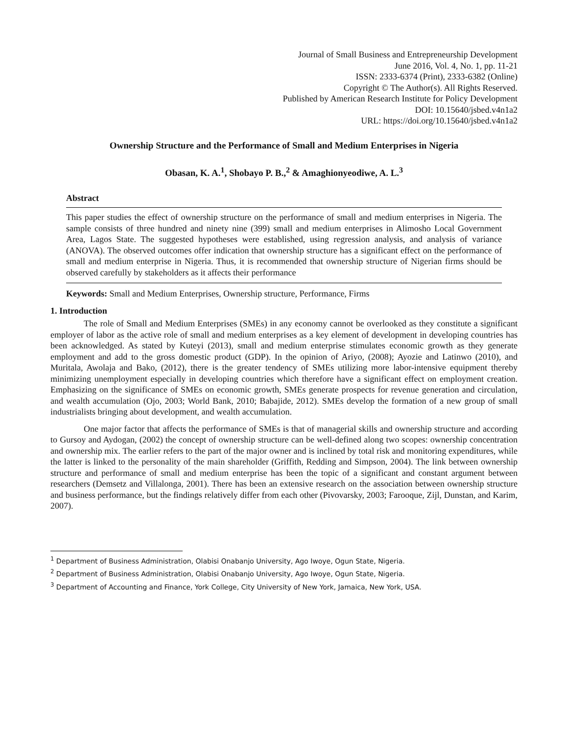Journal of Small Business and Entrepreneurship Development
June 2016, Vol. 4, No. 1, pp. 11-21
ISSN: 2333-6374 (Print), 2333-6382 (Online)
Copyright © The Author(s). All Rights Reserved.
Published by American Research Institute for Policy Development
DOI: 10.15640/jsbed.v4n1a2
URL: https://doi.org/10.15640/jsbed.v4n1a2
Ownership Structure and the Performance of Small and Medium Enterprises in Nigeria
Obasan, K. A.<sup>1</sup>, Shobayo P. B.,<sup>2</sup> & Amaghionyeodiwe, A. L.<sup>3</sup>
Abstract
This paper studies the effect of ownership structure on the performance of small and medium enterprises in Nigeria. The sample consists of three hundred and ninety nine (399) small and medium enterprises in Alimosho Local Government Area, Lagos State. The suggested hypotheses were established, using regression analysis, and analysis of variance (ANOVA). The observed outcomes offer indication that ownership structure has a significant effect on the performance of small and medium enterprise in Nigeria. Thus, it is recommended that ownership structure of Nigerian firms should be observed carefully by stakeholders as it affects their performance
Keywords: Small and Medium Enterprises, Ownership structure, Performance, Firms
1. Introduction
The role of Small and Medium Enterprises (SMEs) in any economy cannot be overlooked as they constitute a significant employer of labor as the active role of small and medium enterprises as a key element of development in developing countries has been acknowledged. As stated by Kuteyi (2013), small and medium enterprise stimulates economic growth as they generate employment and add to the gross domestic product (GDP). In the opinion of Ariyo, (2008); Ayozie and Latinwo (2010), and Muritala, Awolaja and Bako, (2012), there is the greater tendency of SMEs utilizing more labor-intensive equipment thereby minimizing unemployment especially in developing countries which therefore have a significant effect on employment creation. Emphasizing on the significance of SMEs on economic growth, SMEs generate prospects for revenue generation and circulation, and wealth accumulation (Ojo, 2003; World Bank, 2010; Babajide, 2012). SMEs develop the formation of a new group of small industrialists bringing about development, and wealth accumulation.
One major factor that affects the performance of SMEs is that of managerial skills and ownership structure and according to Gursoy and Aydogan, (2002) the concept of ownership structure can be well-defined along two scopes: ownership concentration and ownership mix. The earlier refers to the part of the major owner and is inclined by total risk and monitoring expenditures, while the latter is linked to the personality of the main shareholder (Griffith, Redding and Simpson, 2004). The link between ownership structure and performance of small and medium enterprise has been the topic of a significant and constant argument between researchers (Demsetz and Villalonga, 2001). There has been an extensive research on the association between ownership structure and business performance, but the findings relatively differ from each other (Pivovarsky, 2003; Farooque, Zijl, Dunstan, and Karim, 2007).
<sup>1</sup> Department of Business Administration, Olabisi Onabanjo University, Ago Iwoye, Ogun State, Nigeria.
<sup>2</sup> Department of Business Administration, Olabisi Onabanjo University, Ago Iwoye, Ogun State, Nigeria.
<sup>3</sup> Department of Accounting and Finance, York College, City University of New York, Jamaica, New York, USA.